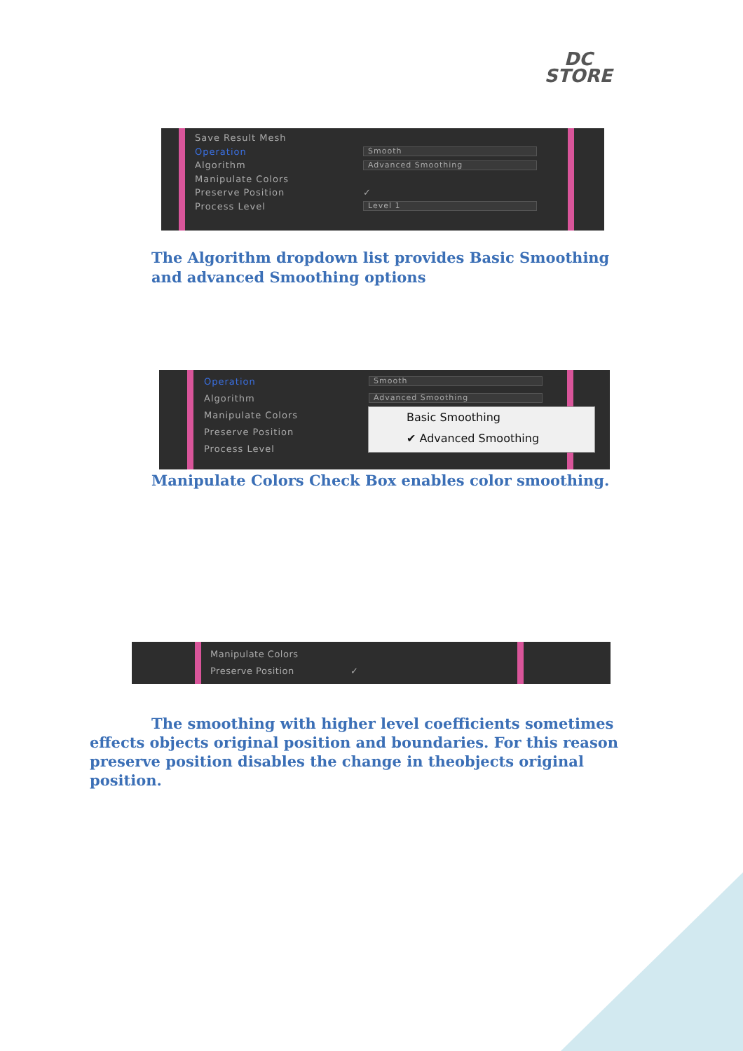DC
STORE
Save Result Mesh
Operation Smooth
Algorithm Advanced Smoothing
Manipulate Colors
Preserve Position ✓
Process Level Level 1
The Algorithm dropdown list provides Basic Smoothing and advanced Smoothing options
Operation Smooth
Algorithm Advanced Smoothing
Manipulate Colors
Preserve Position
Process Level
Basic Smoothing
✔ Advanced Smoothing
Manipulate Colors Check Box enables color smoothing.
Manipulate Colors
Preserve Position ✓
The smoothing with higher level coefficients sometimes effects objects original position and boundaries. For this reason preserve position disables the change in theobjects original position.